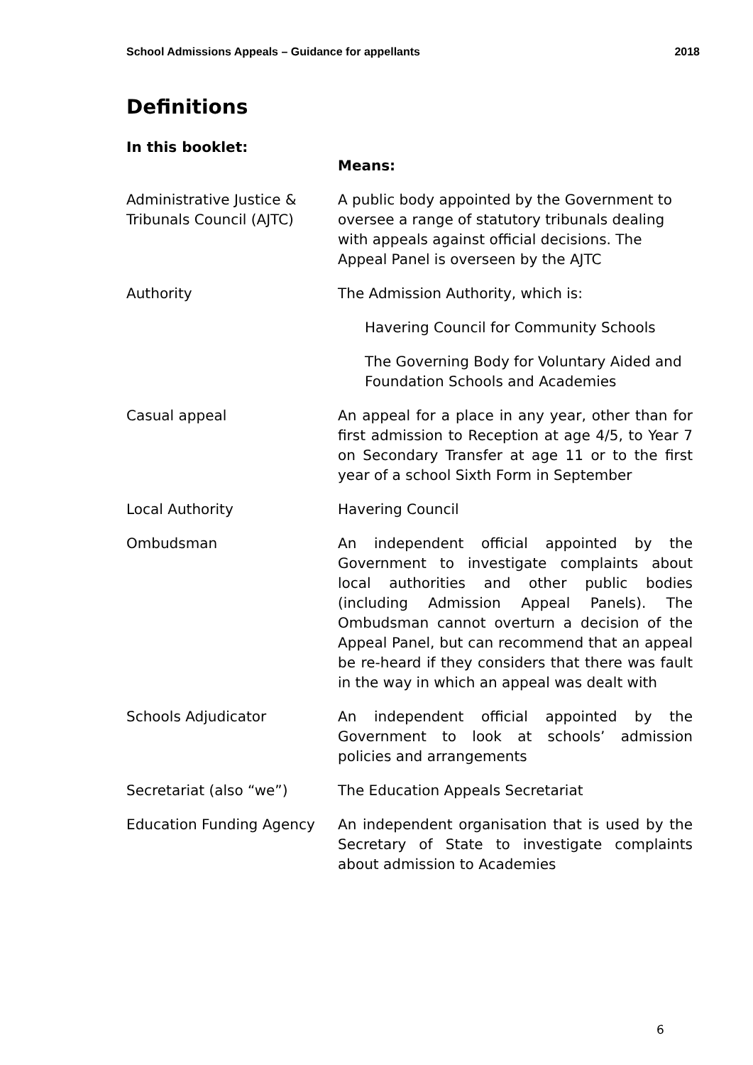School Admissions Appeals – Guidance for appellants 2018
Definitions
In this booklet:
| | Means: |
| Administrative Justice & Tribunals Council (AJTC) | A public body appointed by the Government to oversee a range of statutory tribunals dealing with appeals against official decisions. The Appeal Panel is overseen by the AJTC |
| Authority | The Admission Authority, which is: |
| | Havering Council for Community Schools |
| | The Governing Body for Voluntary Aided and Foundation Schools and Academies |
| Casual appeal | An appeal for a place in any year, other than for first admission to Reception at age 4/5, to Year 7 on Secondary Transfer at age 11 or to the first year of a school Sixth Form in September |
| Local Authority | Havering Council |
| Ombudsman | An independent official appointed by the Government to investigate complaints about local authorities and other public bodies (including Admission Appeal Panels). The Ombudsman cannot overturn a decision of the Appeal Panel, but can recommend that an appeal be re-heard if they considers that there was fault in the way in which an appeal was dealt with |
| Schools Adjudicator | An independent official appointed by the Government to look at schools’ admission policies and arrangements |
| Secretariat (also “we”) | The Education Appeals Secretariat |
| Education Funding Agency | An independent organisation that is used by the Secretary of State to investigate complaints about admission to Academies |
6